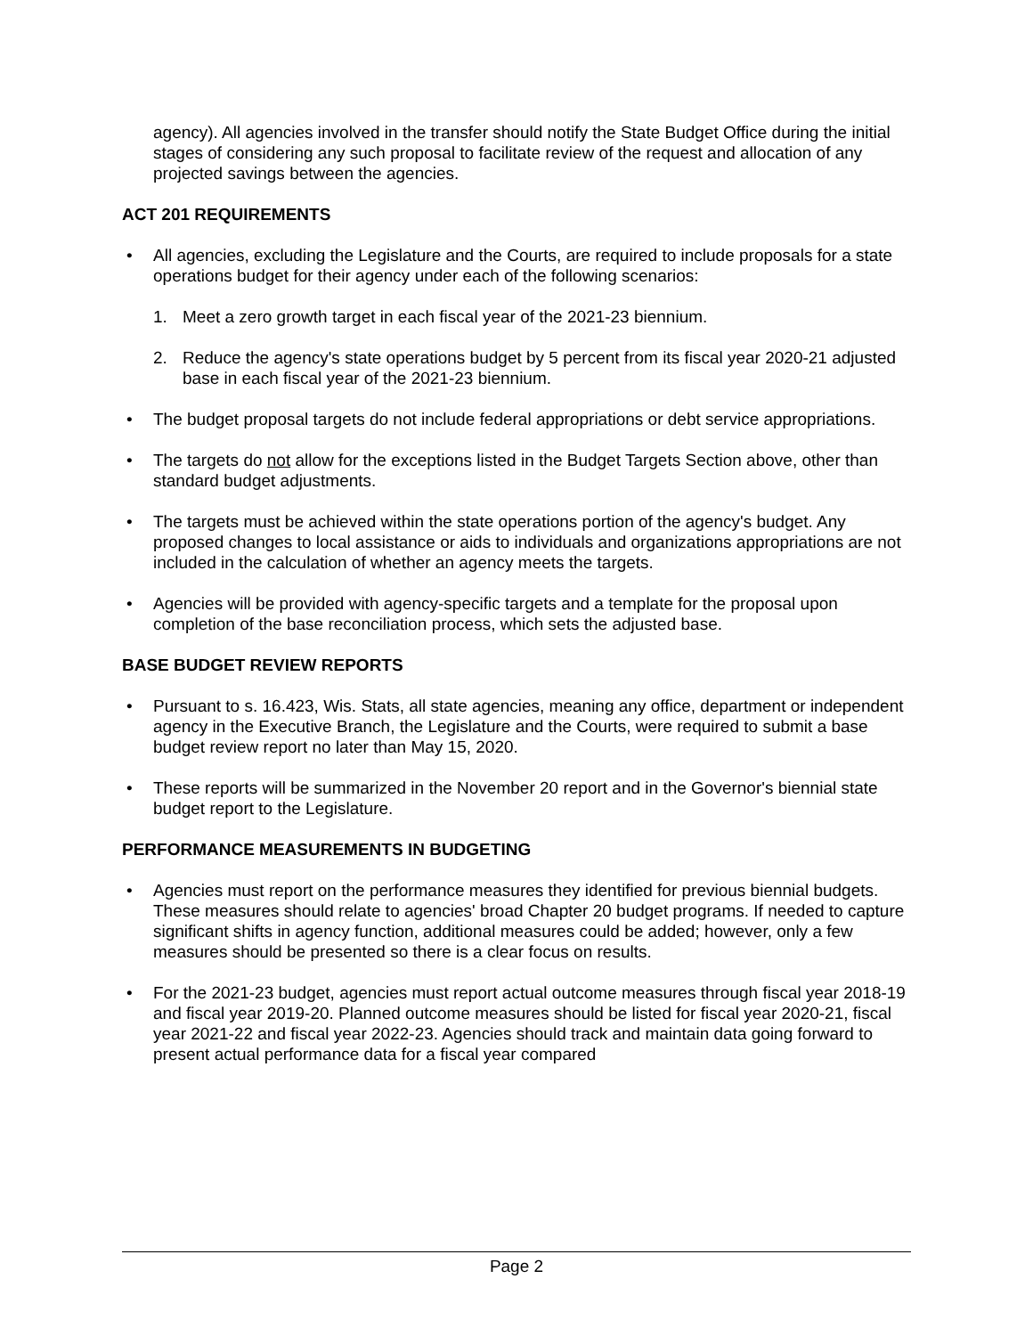agency). All agencies involved in the transfer should notify the State Budget Office during the initial stages of considering any such proposal to facilitate review of the request and allocation of any projected savings between the agencies.
ACT 201 REQUIREMENTS
• All agencies, excluding the Legislature and the Courts, are required to include proposals for a state operations budget for their agency under each of the following scenarios:
1. Meet a zero growth target in each fiscal year of the 2021-23 biennium.
2. Reduce the agency's state operations budget by 5 percent from its fiscal year 2020-21 adjusted base in each fiscal year of the 2021-23 biennium.
• The budget proposal targets do not include federal appropriations or debt service appropriations.
• The targets do not allow for the exceptions listed in the Budget Targets Section above, other than standard budget adjustments.
• The targets must be achieved within the state operations portion of the agency's budget. Any proposed changes to local assistance or aids to individuals and organizations appropriations are not included in the calculation of whether an agency meets the targets.
• Agencies will be provided with agency-specific targets and a template for the proposal upon completion of the base reconciliation process, which sets the adjusted base.
BASE BUDGET REVIEW REPORTS
• Pursuant to s. 16.423, Wis. Stats, all state agencies, meaning any office, department or independent agency in the Executive Branch, the Legislature and the Courts, were required to submit a base budget review report no later than May 15, 2020.
• These reports will be summarized in the November 20 report and in the Governor's biennial state budget report to the Legislature.
PERFORMANCE MEASUREMENTS IN BUDGETING
• Agencies must report on the performance measures they identified for previous biennial budgets. These measures should relate to agencies' broad Chapter 20 budget programs. If needed to capture significant shifts in agency function, additional measures could be added; however, only a few measures should be presented so there is a clear focus on results.
• For the 2021-23 budget, agencies must report actual outcome measures through fiscal year 2018-19 and fiscal year 2019-20. Planned outcome measures should be listed for fiscal year 2020-21, fiscal year 2021-22 and fiscal year 2022-23. Agencies should track and maintain data going forward to present actual performance data for a fiscal year compared
Page 2